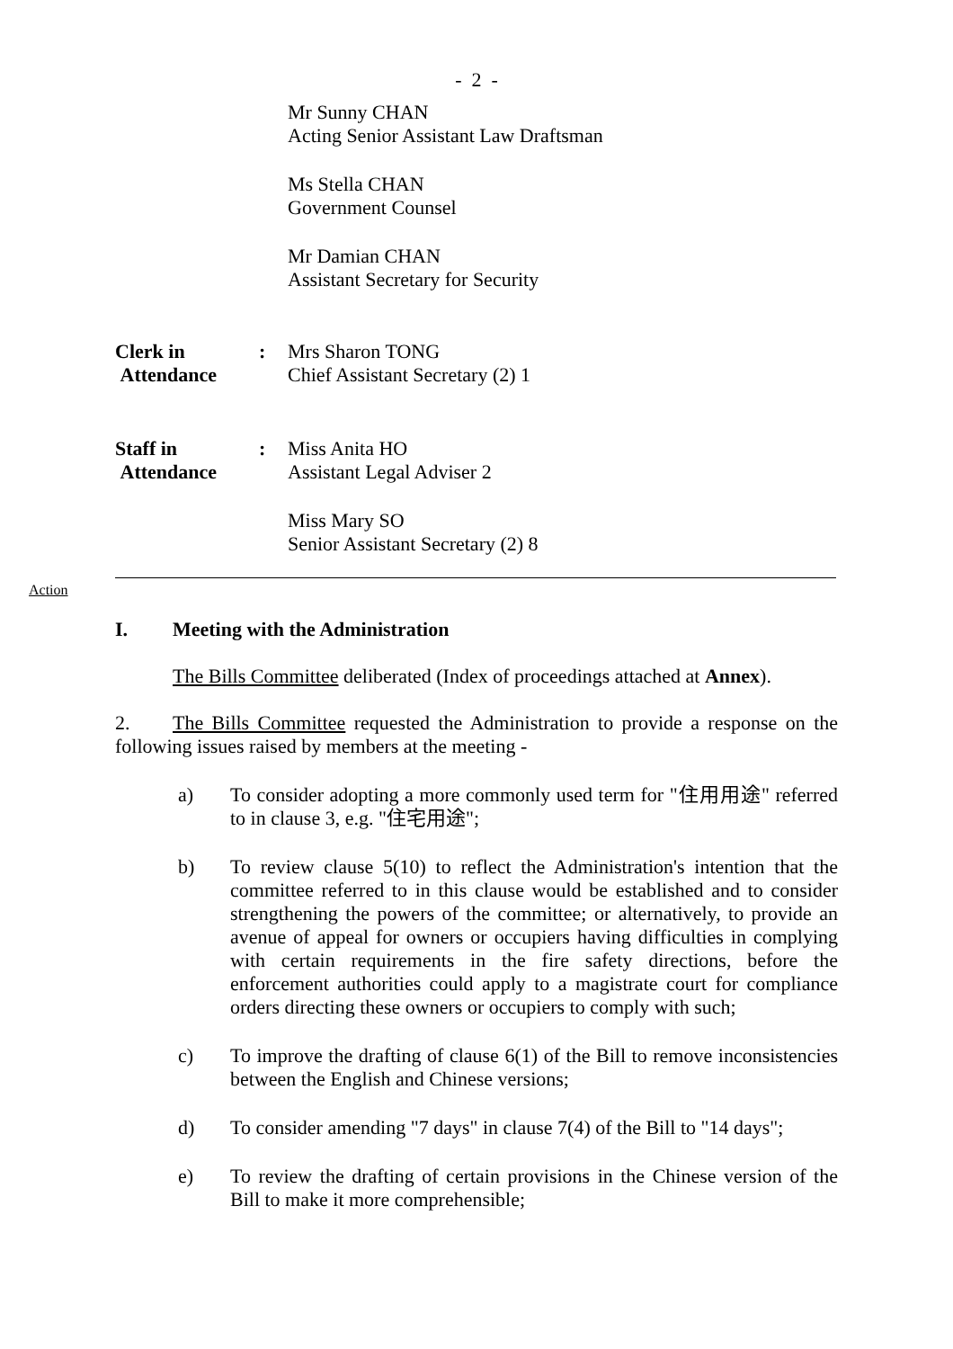- 2 -
Mr Sunny CHAN
Acting Senior Assistant Law Draftsman
Ms Stella CHAN
Government Counsel
Mr Damian CHAN
Assistant Secretary for Security
Clerk in
Attendance
: Mrs Sharon TONG
Chief Assistant Secretary (2) 1
Staff in
Attendance
: Miss Anita HO
Assistant Legal Adviser 2
Miss Mary SO
Senior Assistant Secretary (2) 8
Action
I. Meeting with the Administration
The Bills Committee deliberated (Index of proceedings attached at Annex).
2. The Bills Committee requested the Administration to provide a response on the following issues raised by members at the meeting -
a) To consider adopting a more commonly used term for "住用用途" referred to in clause 3, e.g. "住宅用途";
b) To review clause 5(10) to reflect the Administration's intention that the committee referred to in this clause would be established and to consider strengthening the powers of the committee; or alternatively, to provide an avenue of appeal for owners or occupiers having difficulties in complying with certain requirements in the fire safety directions, before the enforcement authorities could apply to a magistrate court for compliance orders directing these owners or occupiers to comply with such;
c) To improve the drafting of clause 6(1) of the Bill to remove inconsistencies between the English and Chinese versions;
d) To consider amending "7 days" in clause 7(4) of the Bill to "14 days";
e) To review the drafting of certain provisions in the Chinese version of the Bill to make it more comprehensible;